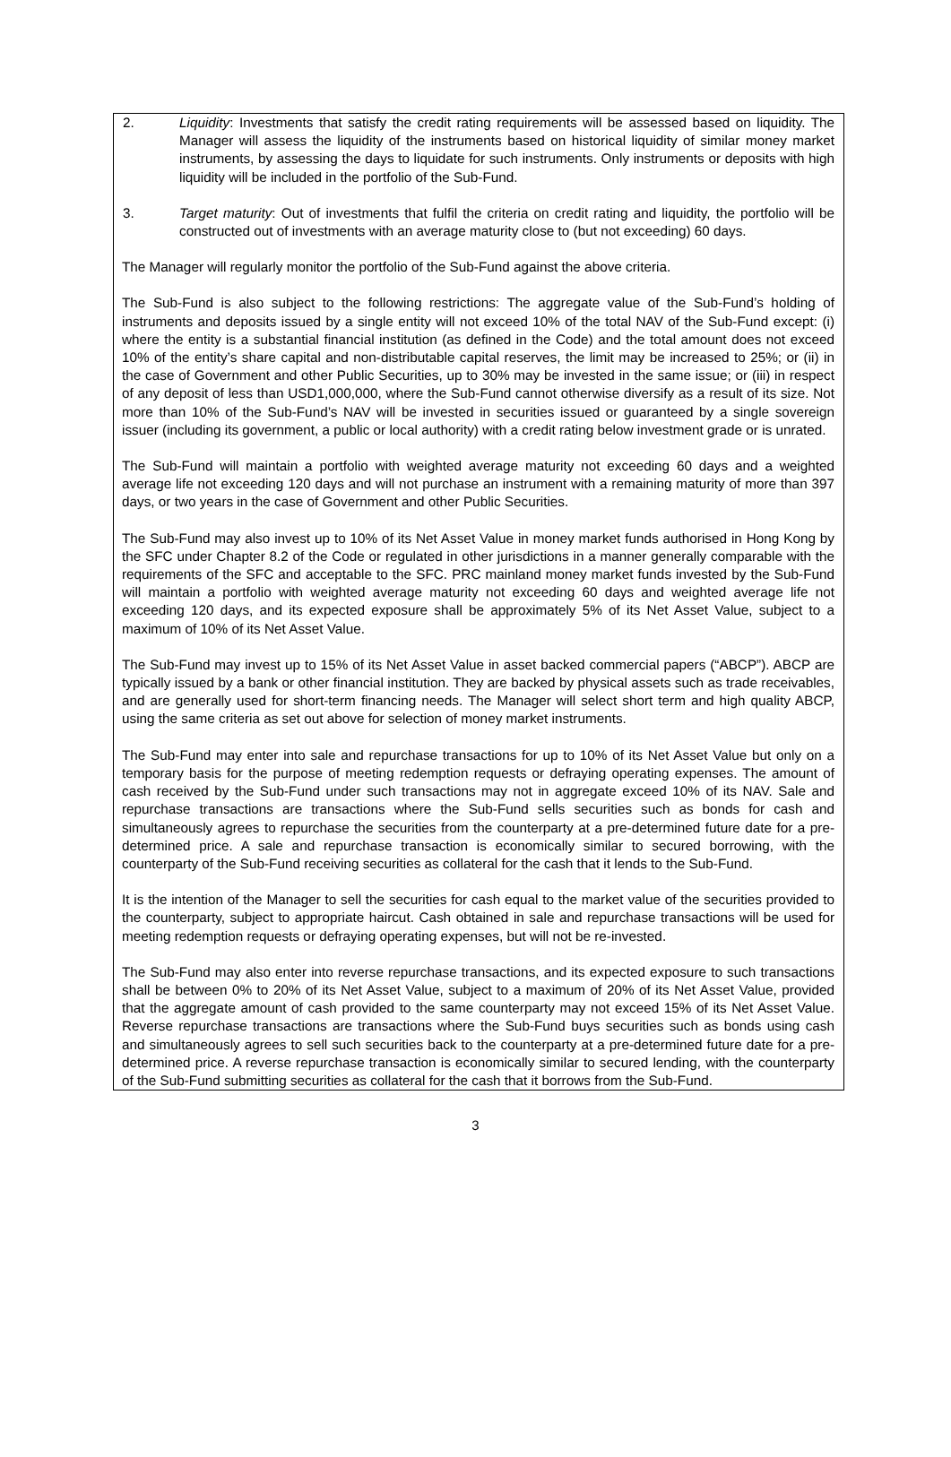2. Liquidity: Investments that satisfy the credit rating requirements will be assessed based on liquidity. The Manager will assess the liquidity of the instruments based on historical liquidity of similar money market instruments, by assessing the days to liquidate for such instruments. Only instruments or deposits with high liquidity will be included in the portfolio of the Sub-Fund.
3. Target maturity: Out of investments that fulfil the criteria on credit rating and liquidity, the portfolio will be constructed out of investments with an average maturity close to (but not exceeding) 60 days.
The Manager will regularly monitor the portfolio of the Sub-Fund against the above criteria.
The Sub-Fund is also subject to the following restrictions: The aggregate value of the Sub-Fund’s holding of instruments and deposits issued by a single entity will not exceed 10% of the total NAV of the Sub-Fund except: (i) where the entity is a substantial financial institution (as defined in the Code) and the total amount does not exceed 10% of the entity’s share capital and non-distributable capital reserves, the limit may be increased to 25%; or (ii) in the case of Government and other Public Securities, up to 30% may be invested in the same issue; or (iii) in respect of any deposit of less than USD1,000,000, where the Sub-Fund cannot otherwise diversify as a result of its size. Not more than 10% of the Sub-Fund’s NAV will be invested in securities issued or guaranteed by a single sovereign issuer (including its government, a public or local authority) with a credit rating below investment grade or is unrated.
The Sub-Fund will maintain a portfolio with weighted average maturity not exceeding 60 days and a weighted average life not exceeding 120 days and will not purchase an instrument with a remaining maturity of more than 397 days, or two years in the case of Government and other Public Securities.
The Sub-Fund may also invest up to 10% of its Net Asset Value in money market funds authorised in Hong Kong by the SFC under Chapter 8.2 of the Code or regulated in other jurisdictions in a manner generally comparable with the requirements of the SFC and acceptable to the SFC. PRC mainland money market funds invested by the Sub-Fund will maintain a portfolio with weighted average maturity not exceeding 60 days and weighted average life not exceeding 120 days, and its expected exposure shall be approximately 5% of its Net Asset Value, subject to a maximum of 10% of its Net Asset Value.
The Sub-Fund may invest up to 15% of its Net Asset Value in asset backed commercial papers (“ABCP”). ABCP are typically issued by a bank or other financial institution. They are backed by physical assets such as trade receivables, and are generally used for short-term financing needs. The Manager will select short term and high quality ABCP, using the same criteria as set out above for selection of money market instruments.
The Sub-Fund may enter into sale and repurchase transactions for up to 10% of its Net Asset Value but only on a temporary basis for the purpose of meeting redemption requests or defraying operating expenses. The amount of cash received by the Sub-Fund under such transactions may not in aggregate exceed 10% of its NAV. Sale and repurchase transactions are transactions where the Sub-Fund sells securities such as bonds for cash and simultaneously agrees to repurchase the securities from the counterparty at a pre-determined future date for a pre-determined price. A sale and repurchase transaction is economically similar to secured borrowing, with the counterparty of the Sub-Fund receiving securities as collateral for the cash that it lends to the Sub-Fund.
It is the intention of the Manager to sell the securities for cash equal to the market value of the securities provided to the counterparty, subject to appropriate haircut. Cash obtained in sale and repurchase transactions will be used for meeting redemption requests or defraying operating expenses, but will not be re-invested.
The Sub-Fund may also enter into reverse repurchase transactions, and its expected exposure to such transactions shall be between 0% to 20% of its Net Asset Value, subject to a maximum of 20% of its Net Asset Value, provided that the aggregate amount of cash provided to the same counterparty may not exceed 15% of its Net Asset Value. Reverse repurchase transactions are transactions where the Sub-Fund buys securities such as bonds using cash and simultaneously agrees to sell such securities back to the counterparty at a pre-determined future date for a pre-determined price. A reverse repurchase transaction is economically similar to secured lending, with the counterparty of the Sub-Fund submitting securities as collateral for the cash that it borrows from the Sub-Fund.
3